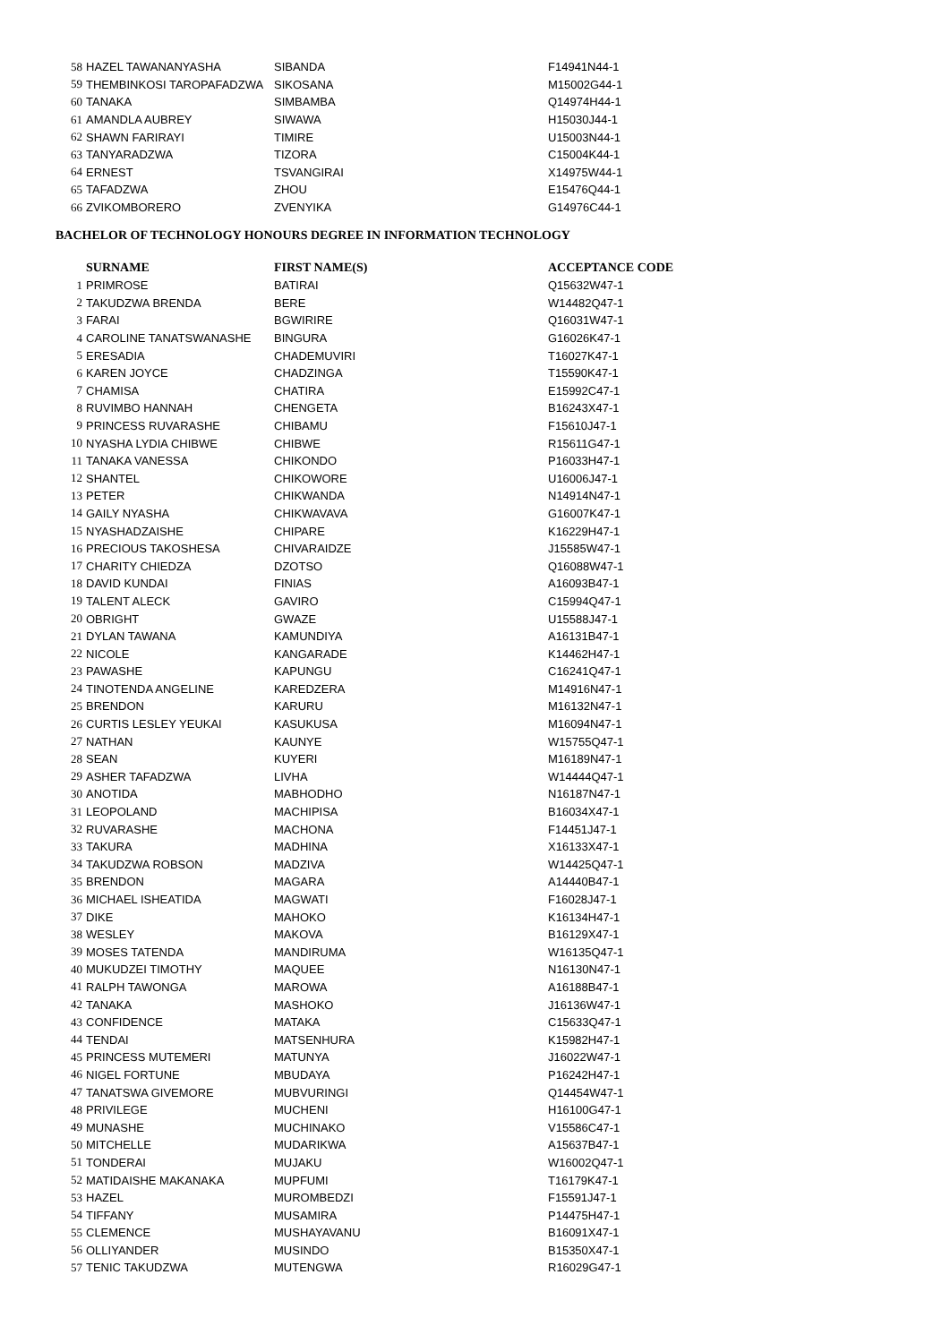| 58 | HAZEL TAWANANYASHA | SIBANDA | F14941N44-1 |
| 59 | THEMBINKOSI TAROPAFADZWA | SIKOSANA | M15002G44-1 |
| 60 | TANAKA | SIMBAMBA | Q14974H44-1 |
| 61 | AMANDLA AUBREY | SIWAWA | H15030J44-1 |
| 62 | SHAWN FARIRAYI | TIMIRE | U15003N44-1 |
| 63 | TANYARADZWA | TIZORA | C15004K44-1 |
| 64 | ERNEST | TSVANGIRAI | X14975W44-1 |
| 65 | TAFADZWA | ZHOU | E15476Q44-1 |
| 66 | ZVIKOMBORERO | ZVENYIKA | G14976C44-1 |
BACHELOR OF TECHNOLOGY HONOURS DEGREE IN INFORMATION TECHNOLOGY
| | SURNAME | FIRST NAME(S) | ACCEPTANCE CODE |
| --- | --- | --- | --- |
| 1 | PRIMROSE | BATIRAI | Q15632W47-1 |
| 2 | TAKUDZWA BRENDA | BERE | W14482Q47-1 |
| 3 | FARAI | BGWIRIRE | Q16031W47-1 |
| 4 | CAROLINE TANATSWANASHE | BINGURA | G16026K47-1 |
| 5 | ERESADIA | CHADEMUVIRI | T16027K47-1 |
| 6 | KAREN JOYCE | CHADZINGA | T15590K47-1 |
| 7 | CHAMISA | CHATIRA | E15992C47-1 |
| 8 | RUVIMBO HANNAH | CHENGETA | B16243X47-1 |
| 9 | PRINCESS RUVARASHE | CHIBAMU | F15610J47-1 |
| 10 | NYASHA LYDIA CHIBWE | CHIBWE | R15611G47-1 |
| 11 | TANAKA VANESSA | CHIKONDO | P16033H47-1 |
| 12 | SHANTEL | CHIKOWORE | U16006J47-1 |
| 13 | PETER | CHIKWANDA | N14914N47-1 |
| 14 | GAILY NYASHA | CHIKWAVAVA | G16007K47-1 |
| 15 | NYASHADZAISHE | CHIPARE | K16229H47-1 |
| 16 | PRECIOUS TAKOSHESA | CHIVARAIDZE | J15585W47-1 |
| 17 | CHARITY CHIEDZA | DZOTSO | Q16088W47-1 |
| 18 | DAVID KUNDAI | FINIAS | A16093B47-1 |
| 19 | TALENT ALECK | GAVIRO | C15994Q47-1 |
| 20 | OBRIGHT | GWAZE | U15588J47-1 |
| 21 | DYLAN TAWANA | KAMUNDIYA | A16131B47-1 |
| 22 | NICOLE | KANGARADE | K14462H47-1 |
| 23 | PAWASHE | KAPUNGU | C16241Q47-1 |
| 24 | TINOTENDA ANGELINE | KAREDZERA | M14916N47-1 |
| 25 | BRENDON | KARURU | M16132N47-1 |
| 26 | CURTIS LESLEY YEUKAI | KASUKUSA | M16094N47-1 |
| 27 | NATHAN | KAUNYE | W15755Q47-1 |
| 28 | SEAN | KUYERI | M16189N47-1 |
| 29 | ASHER TAFADZWA | LIVHA | W14444Q47-1 |
| 30 | ANOTIDA | MABHODHO | N16187N47-1 |
| 31 | LEOPOLAND | MACHIPISA | B16034X47-1 |
| 32 | RUVARASHE | MACHONA | F14451J47-1 |
| 33 | TAKURA | MADHINA | X16133X47-1 |
| 34 | TAKUDZWA ROBSON | MADZIVA | W14425Q47-1 |
| 35 | BRENDON | MAGARA | A14440B47-1 |
| 36 | MICHAEL ISHEATIDA | MAGWATI | F16028J47-1 |
| 37 | DIKE | MAHOKO | K16134H47-1 |
| 38 | WESLEY | MAKOVA | B16129X47-1 |
| 39 | MOSES TATENDA | MANDIRUMA | W16135Q47-1 |
| 40 | MUKUDZEI TIMOTHY | MAQUEE | N16130N47-1 |
| 41 | RALPH TAWONGA | MAROWA | A16188B47-1 |
| 42 | TANAKA | MASHOKO | J16136W47-1 |
| 43 | CONFIDENCE | MATAKA | C15633Q47-1 |
| 44 | TENDAI | MATSENHURA | K15982H47-1 |
| 45 | PRINCESS MUTEMERI | MATUNYA | J16022W47-1 |
| 46 | NIGEL FORTUNE | MBUDAYA | P16242H47-1 |
| 47 | TANATSWA GIVEMORE | MUBVURINGI | Q14454W47-1 |
| 48 | PRIVILEGE | MUCHENI | H16100G47-1 |
| 49 | MUNASHE | MUCHINAKO | V15586C47-1 |
| 50 | MITCHELLE | MUDARIKWA | A15637B47-1 |
| 51 | TONDERAI | MUJAKU | W16002Q47-1 |
| 52 | MATIDAISHE MAKANAKA | MUPFUMI | T16179K47-1 |
| 53 | HAZEL | MUROMBEDZI | F15591J47-1 |
| 54 | TIFFANY | MUSAMIRA | P14475H47-1 |
| 55 | CLEMENCE | MUSHAYAVANU | B16091X47-1 |
| 56 | OLLIYANDER | MUSINDO | B15350X47-1 |
| 57 | TENIC TAKUDZWA | MUTENGWA | R16029G47-1 |